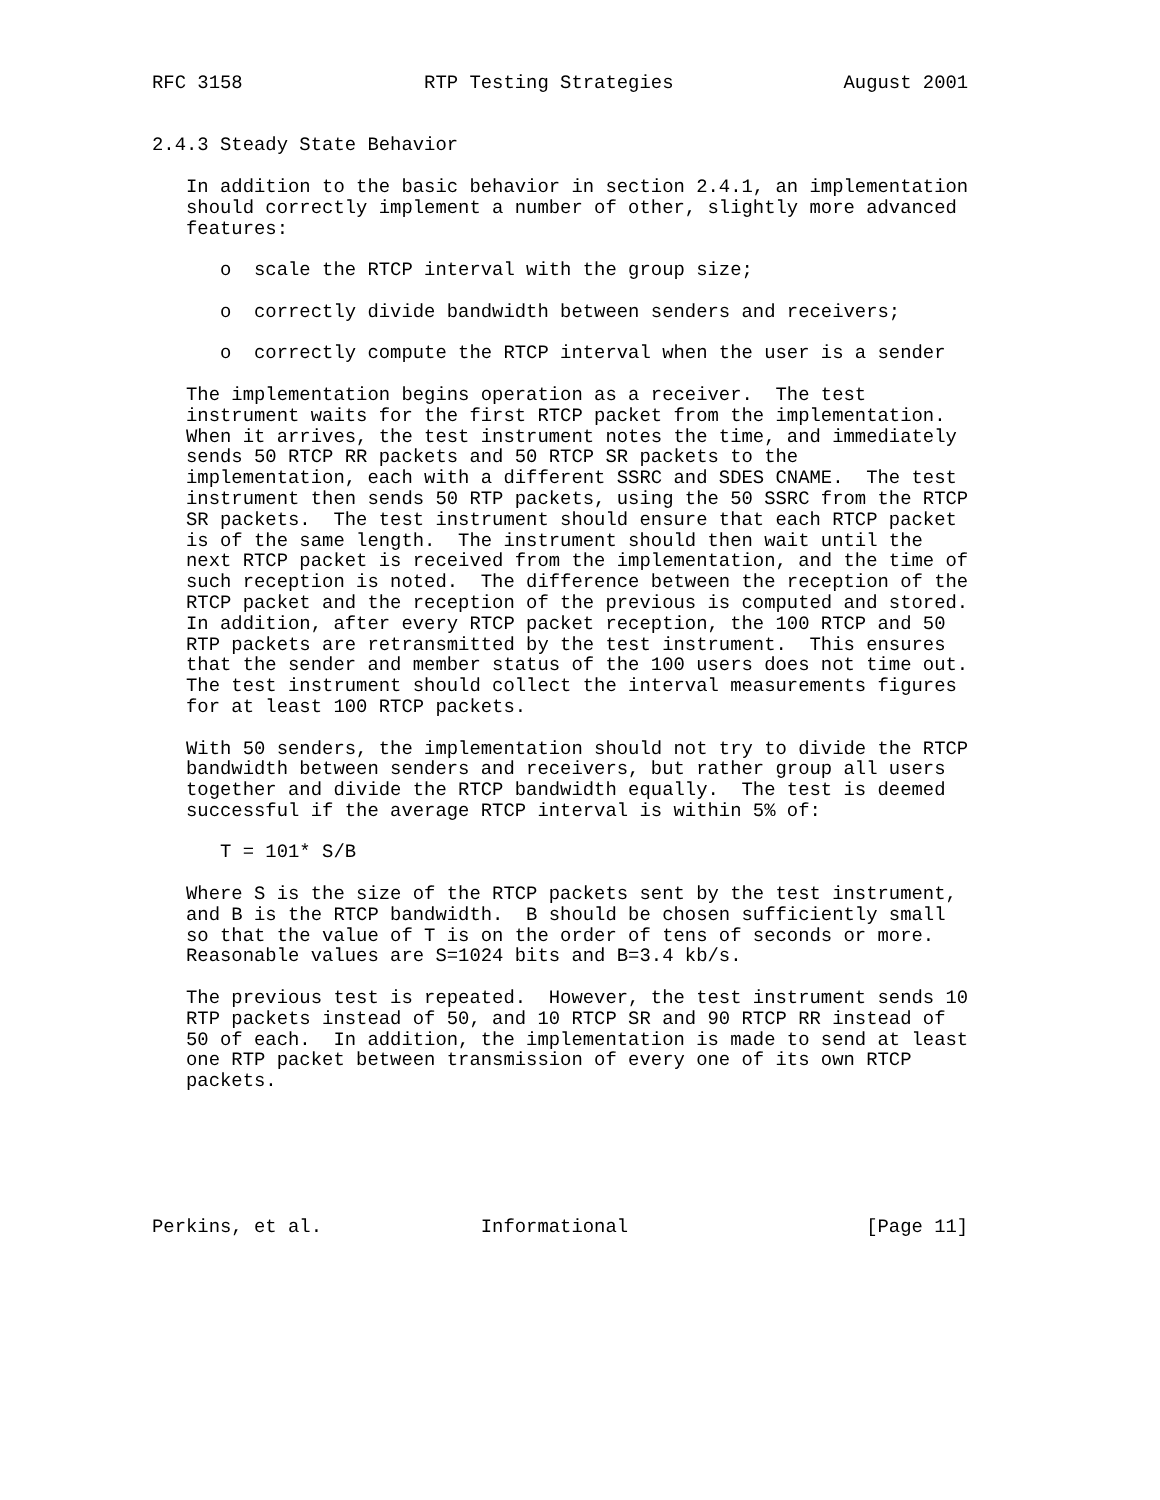RFC 3158                RTP Testing Strategies               August 2001


2.4.3 Steady State Behavior

   In addition to the basic behavior in section 2.4.1, an implementation
   should correctly implement a number of other, slightly more advanced
   features:

      o  scale the RTCP interval with the group size;

      o  correctly divide bandwidth between senders and receivers;

      o  correctly compute the RTCP interval when the user is a sender

   The implementation begins operation as a receiver.  The test
   instrument waits for the first RTCP packet from the implementation.
   When it arrives, the test instrument notes the time, and immediately
   sends 50 RTCP RR packets and 50 RTCP SR packets to the
   implementation, each with a different SSRC and SDES CNAME.  The test
   instrument then sends 50 RTP packets, using the 50 SSRC from the RTCP
   SR packets.  The test instrument should ensure that each RTCP packet
   is of the same length.  The instrument should then wait until the
   next RTCP packet is received from the implementation, and the time of
   such reception is noted.  The difference between the reception of the
   RTCP packet and the reception of the previous is computed and stored.
   In addition, after every RTCP packet reception, the 100 RTCP and 50
   RTP packets are retransmitted by the test instrument.  This ensures
   that the sender and member status of the 100 users does not time out.
   The test instrument should collect the interval measurements figures
   for at least 100 RTCP packets.

   With 50 senders, the implementation should not try to divide the RTCP
   bandwidth between senders and receivers, but rather group all users
   together and divide the RTCP bandwidth equally.  The test is deemed
   successful if the average RTCP interval is within 5% of:

      T = 101* S/B

   Where S is the size of the RTCP packets sent by the test instrument,
   and B is the RTCP bandwidth.  B should be chosen sufficiently small
   so that the value of T is on the order of tens of seconds or more.
   Reasonable values are S=1024 bits and B=3.4 kb/s.

   The previous test is repeated.  However, the test instrument sends 10
   RTP packets instead of 50, and 10 RTCP SR and 90 RTCP RR instead of
   50 of each.  In addition, the implementation is made to send at least
   one RTP packet between transmission of every one of its own RTCP
   packets.






Perkins, et al.              Informational                     [Page 11]